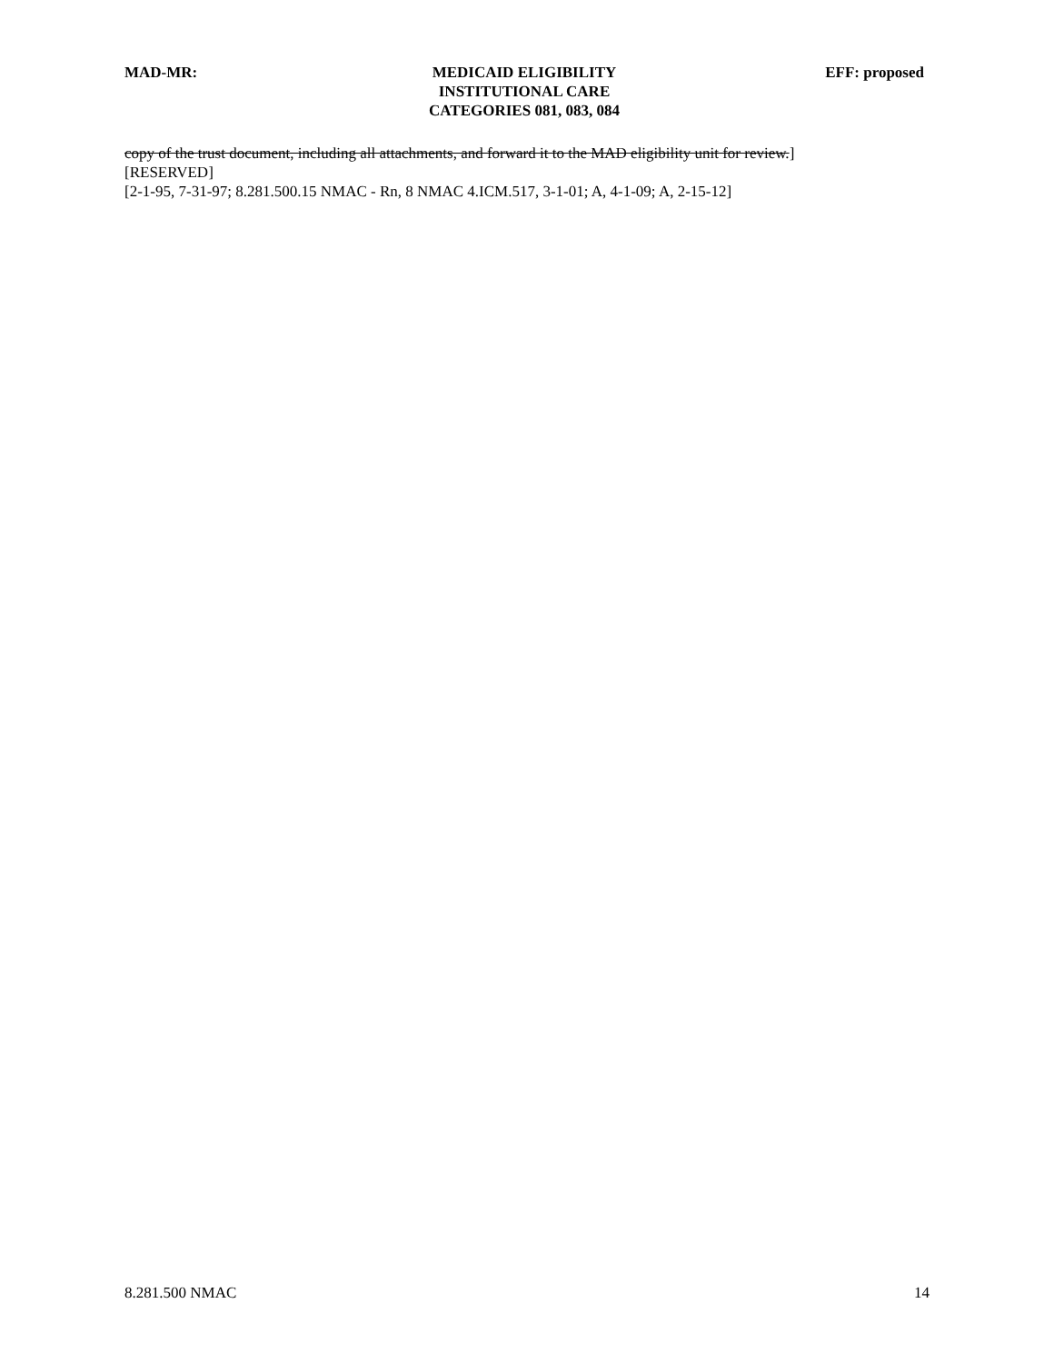MAD-MR: MEDICAID ELIGIBILITY
INSTITUTIONAL CARE
CATEGORIES 081, 083, 084
EFF: proposed
copy of the trust document, including all attachments, and forward it to the MAD eligibility unit for review.]
[RESERVED]
[2-1-95, 7-31-97; 8.281.500.15 NMAC - Rn, 8 NMAC 4.ICM.517, 3-1-01; A, 4-1-09; A, 2-15-12]
8.281.500 NMAC 14